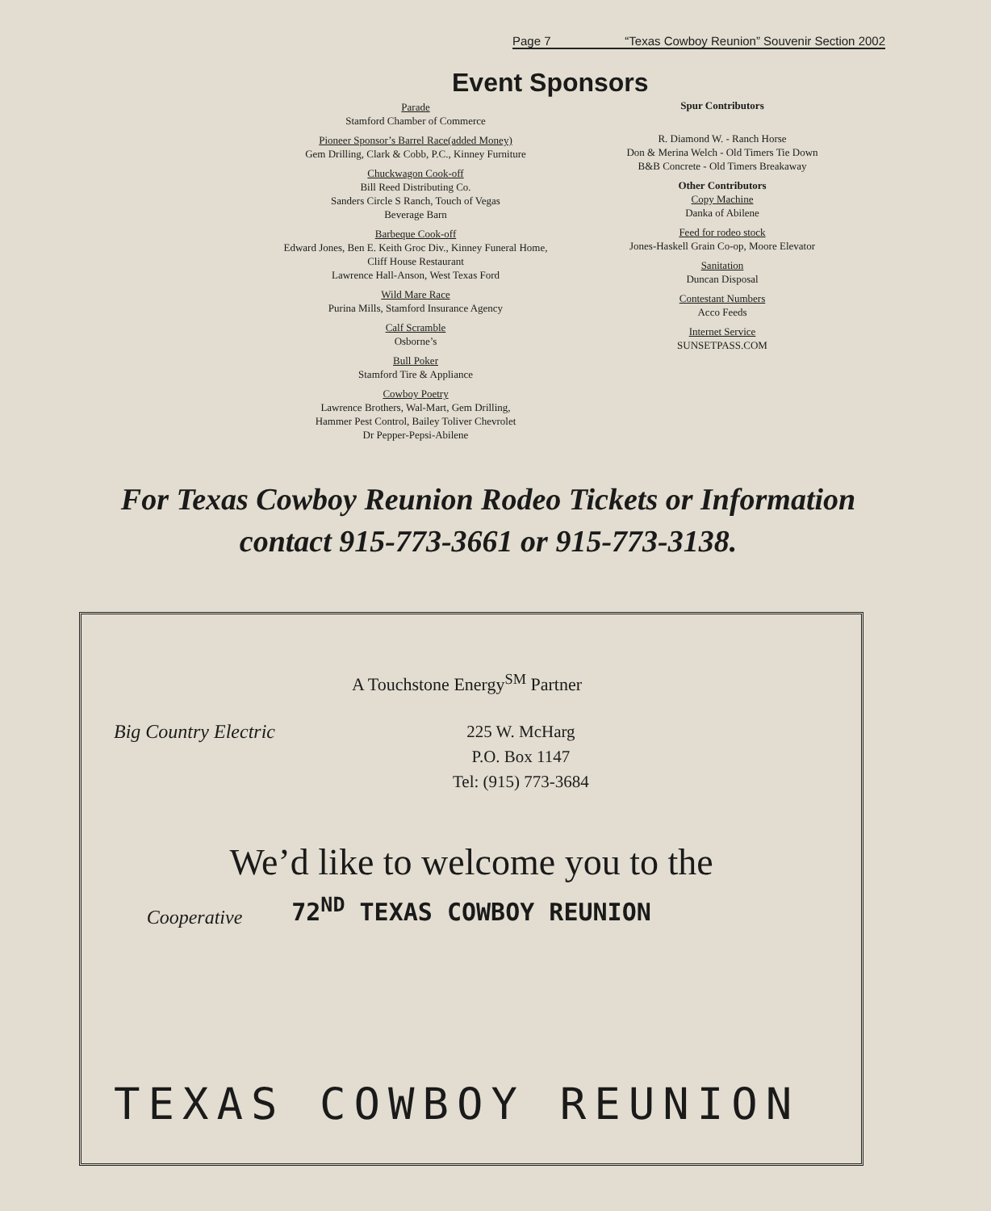Page 7 “Texas Cowboy Reunion” Souvenir Section 2002
Event Sponsors
Parade
Stamford Chamber of Commerce
Pioneer Sponsor’s Barrel Race(added Money)
Gem Drilling, Clark & Cobb, P.C., Kinney Furniture
Chuckwagon Cook-off
Bill Reed Distributing Co.
Sanders Circle S Ranch, Touch of Vegas
Beverage Barn
Barbeque Cook-off
Edward Jones, Ben E. Keith Groc Div., Kinney Funeral Home, Cliff House Restaurant
Lawrence Hall-Anson, West Texas Ford
Wild Mare Race
Purina Mills, Stamford Insurance Agency
Calf Scramble
Osborne’s
Bull Poker
Stamford Tire & Appliance
Cowboy Poetry
Lawrence Brothers, Wal-Mart, Gem Drilling,
Hammer Pest Control, Bailey Toliver Chevrolet
Dr Pepper-Pepsi-Abilene
Spur Contributors
R. Diamond W. - Ranch Horse
Don & Merina Welch - Old Timers Tie Down
B&B Concrete - Old Timers Breakaway
Other Contributors
Copy Machine
Danka of Abilene
Feed for rodeo stock
Jones-Haskell Grain Co-op, Moore Elevator
Sanitation
Duncan Disposal
Contestant Numbers
Acco Feeds
Internet Service
SUNSETPASS.COM
For Texas Cowboy Reunion Rodeo Tickets or Information
contact 915-773-3661 or 915-773-3138.
Big Country Electric Cooperative
A Touchstone Energy<sup>SM</sup> Partner
225 W. McHarg
P.O. Box 1147
Tel: (915) 773-3684
We’d like to welcome you to the
72<sup>ND</sup> TEXAS COWBOY REUNION
TEXAS COWBOY REUNION